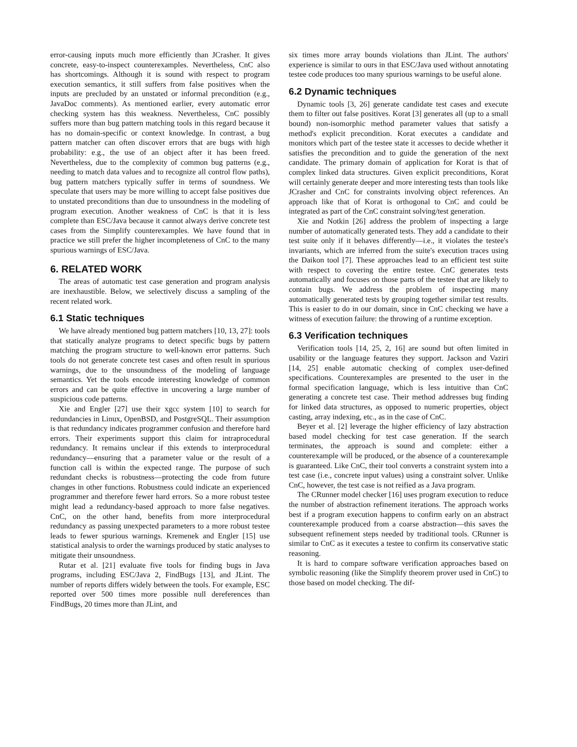error-causing inputs much more efficiently than JCrasher. It gives concrete, easy-to-inspect counterexamples. Nevertheless, CnC also has shortcomings. Although it is sound with respect to program execution semantics, it still suffers from false positives when the inputs are precluded by an unstated or informal precondition (e.g., JavaDoc comments). As mentioned earlier, every automatic error checking system has this weakness. Nevertheless, CnC possibly suffers more than bug pattern matching tools in this regard because it has no domain-specific or context knowledge. In contrast, a bug pattern matcher can often discover errors that are bugs with high probability: e.g., the use of an object after it has been freed. Nevertheless, due to the complexity of common bug patterns (e.g., needing to match data values and to recognize all control flow paths), bug pattern matchers typically suffer in terms of soundness. We speculate that users may be more willing to accept false positives due to unstated preconditions than due to unsoundness in the modeling of program execution. Another weakness of CnC is that it is less complete than ESC/Java because it cannot always derive concrete test cases from the Simplify counterexamples. We have found that in practice we still prefer the higher incompleteness of CnC to the many spurious warnings of ESC/Java.
6. RELATED WORK
The areas of automatic test case generation and program analysis are inexhaustible. Below, we selectively discuss a sampling of the recent related work.
6.1 Static techniques
We have already mentioned bug pattern matchers [10, 13, 27]: tools that statically analyze programs to detect specific bugs by pattern matching the program structure to well-known error patterns. Such tools do not generate concrete test cases and often result in spurious warnings, due to the unsoundness of the modeling of language semantics. Yet the tools encode interesting knowledge of common errors and can be quite effective in uncovering a large number of suspicious code patterns.
Xie and Engler [27] use their xgcc system [10] to search for redundancies in Linux, OpenBSD, and PostgreSQL. Their assumption is that redundancy indicates programmer confusion and therefore hard errors. Their experiments support this claim for intraprocedural redundancy. It remains unclear if this extends to interprocedural redundancy—ensuring that a parameter value or the result of a function call is within the expected range. The purpose of such redundant checks is robustness—protecting the code from future changes in other functions. Robustness could indicate an experienced programmer and therefore fewer hard errors. So a more robust testee might lead a redundancy-based approach to more false negatives. CnC, on the other hand, benefits from more interprocedural redundancy as passing unexpected parameters to a more robust testee leads to fewer spurious warnings. Kremenek and Engler [15] use statistical analysis to order the warnings produced by static analyses to mitigate their unsoundness.
Rutar et al. [21] evaluate five tools for finding bugs in Java programs, including ESC/Java 2, FindBugs [13], and JLint. The number of reports differs widely between the tools. For example, ESC reported over 500 times more possible null dereferences than FindBugs, 20 times more than JLint, and
six times more array bounds violations than JLint. The authors' experience is similar to ours in that ESC/Java used without annotating testee code produces too many spurious warnings to be useful alone.
6.2 Dynamic techniques
Dynamic tools [3, 26] generate candidate test cases and execute them to filter out false positives. Korat [3] generates all (up to a small bound) non-isomorphic method parameter values that satisfy a method's explicit precondition. Korat executes a candidate and monitors which part of the testee state it accesses to decide whether it satisfies the precondition and to guide the generation of the next candidate. The primary domain of application for Korat is that of complex linked data structures. Given explicit preconditions, Korat will certainly generate deeper and more interesting tests than tools like JCrasher and CnC for constraints involving object references. An approach like that of Korat is orthogonal to CnC and could be integrated as part of the CnC constraint solving/test generation.
Xie and Notkin [26] address the problem of inspecting a large number of automatically generated tests. They add a candidate to their test suite only if it behaves differently—i.e., it violates the testee's invariants, which are inferred from the suite's execution traces using the Daikon tool [7]. These approaches lead to an efficient test suite with respect to covering the entire testee. CnC generates tests automatically and focuses on those parts of the testee that are likely to contain bugs. We address the problem of inspecting many automatically generated tests by grouping together similar test results. This is easier to do in our domain, since in CnC checking we have a witness of execution failure: the throwing of a runtime exception.
6.3 Verification techniques
Verification tools [14, 25, 2, 16] are sound but often limited in usability or the language features they support. Jackson and Vaziri [14, 25] enable automatic checking of complex user-defined specifications. Counterexamples are presented to the user in the formal specification language, which is less intuitive than CnC generating a concrete test case. Their method addresses bug finding for linked data structures, as opposed to numeric properties, object casting, array indexing, etc., as in the case of CnC.
Beyer et al. [2] leverage the higher efficiency of lazy abstraction based model checking for test case generation. If the search terminates, the approach is sound and complete: either a counterexample will be produced, or the absence of a counterexample is guaranteed. Like CnC, their tool converts a constraint system into a test case (i.e., concrete input values) using a constraint solver. Unlike CnC, however, the test case is not reified as a Java program.
The CRunner model checker [16] uses program execution to reduce the number of abstraction refinement iterations. The approach works best if a program execution happens to confirm early on an abstract counterexample produced from a coarse abstraction—this saves the subsequent refinement steps needed by traditional tools. CRunner is similar to CnC as it executes a testee to confirm its conservative static reasoning.
It is hard to compare software verification approaches based on symbolic reasoning (like the Simplify theorem prover used in CnC) to those based on model checking. The dif-